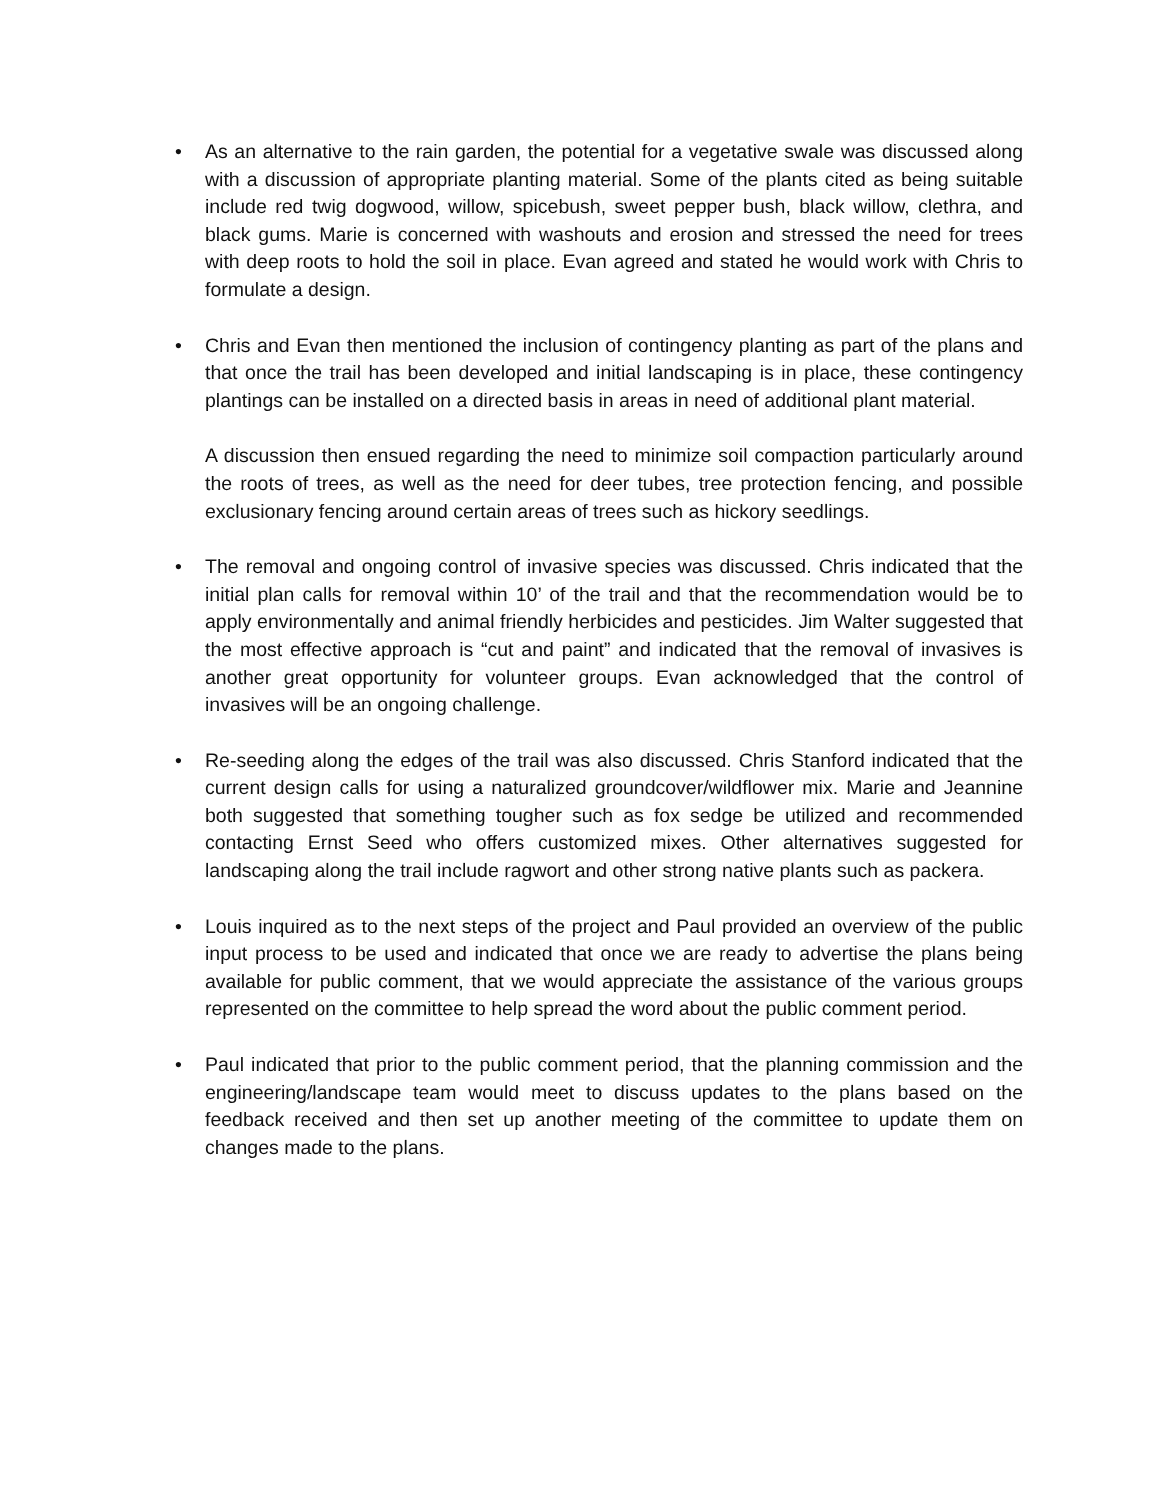• As an alternative to the rain garden, the potential for a vegetative swale was discussed along with a discussion of appropriate planting material. Some of the plants cited as being suitable include red twig dogwood, willow, spicebush, sweet pepper bush, black willow, clethra, and black gums. Marie is concerned with washouts and erosion and stressed the need for trees with deep roots to hold the soil in place. Evan agreed and stated he would work with Chris to formulate a design.
• Chris and Evan then mentioned the inclusion of contingency planting as part of the plans and that once the trail has been developed and initial landscaping is in place, these contingency plantings can be installed on a directed basis in areas in need of additional plant material.
A discussion then ensued regarding the need to minimize soil compaction particularly around the roots of trees, as well as the need for deer tubes, tree protection fencing, and possible exclusionary fencing around certain areas of trees such as hickory seedlings.
• The removal and ongoing control of invasive species was discussed. Chris indicated that the initial plan calls for removal within 10’ of the trail and that the recommendation would be to apply environmentally and animal friendly herbicides and pesticides. Jim Walter suggested that the most effective approach is “cut and paint” and indicated that the removal of invasives is another great opportunity for volunteer groups. Evan acknowledged that the control of invasives will be an ongoing challenge.
• Re-seeding along the edges of the trail was also discussed. Chris Stanford indicated that the current design calls for using a naturalized groundcover/wildflower mix. Marie and Jeannine both suggested that something tougher such as fox sedge be utilized and recommended contacting Ernst Seed who offers customized mixes. Other alternatives suggested for landscaping along the trail include ragwort and other strong native plants such as packera.
• Louis inquired as to the next steps of the project and Paul provided an overview of the public input process to be used and indicated that once we are ready to advertise the plans being available for public comment, that we would appreciate the assistance of the various groups represented on the committee to help spread the word about the public comment period.
• Paul indicated that prior to the public comment period, that the planning commission and the engineering/landscape team would meet to discuss updates to the plans based on the feedback received and then set up another meeting of the committee to update them on changes made to the plans.